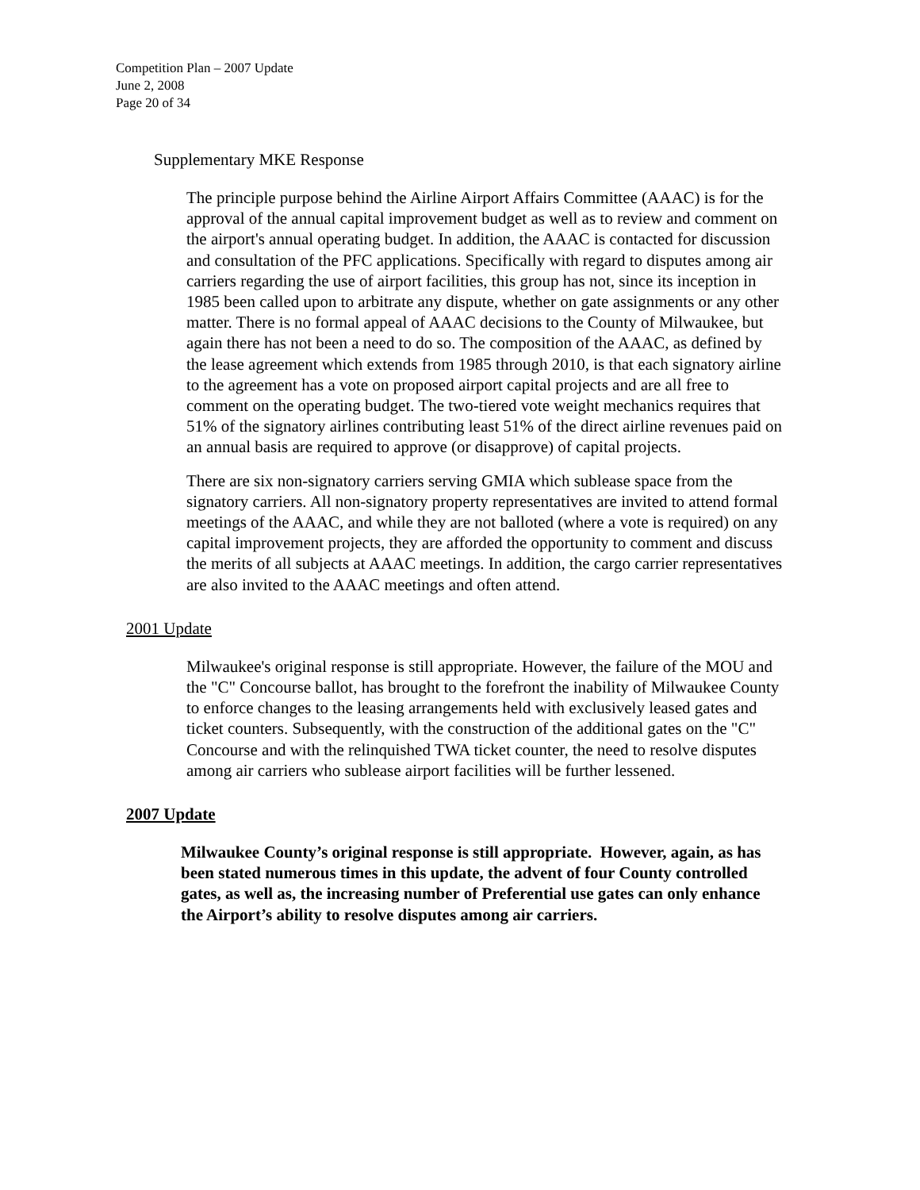Competition Plan – 2007 Update
June 2, 2008
Page 20 of 34
Supplementary MKE Response
The principle purpose behind the Airline Airport Affairs Committee (AAAC) is for the approval of the annual capital improvement budget as well as to review and comment on the airport's annual operating budget. In addition, the AAAC is contacted for discussion and consultation of the PFC applications. Specifically with regard to disputes among air carriers regarding the use of airport facilities, this group has not, since its inception in 1985 been called upon to arbitrate any dispute, whether on gate assignments or any other matter. There is no formal appeal of AAAC decisions to the County of Milwaukee, but again there has not been a need to do so. The composition of the AAAC, as defined by the lease agreement which extends from 1985 through 2010, is that each signatory airline to the agreement has a vote on proposed airport capital projects and are all free to comment on the operating budget. The two-tiered vote weight mechanics requires that 51% of the signatory airlines contributing least 51% of the direct airline revenues paid on an annual basis are required to approve (or disapprove) of capital projects.
There are six non-signatory carriers serving GMIA which sublease space from the signatory carriers. All non-signatory property representatives are invited to attend formal meetings of the AAAC, and while they are not balloted (where a vote is required) on any capital improvement projects, they are afforded the opportunity to comment and discuss the merits of all subjects at AAAC meetings. In addition, the cargo carrier representatives are also invited to the AAAC meetings and often attend.
2001 Update
Milwaukee's original response is still appropriate. However, the failure of the MOU and the "C" Concourse ballot, has brought to the forefront the inability of Milwaukee County to enforce changes to the leasing arrangements held with exclusively leased gates and ticket counters. Subsequently, with the construction of the additional gates on the "C" Concourse and with the relinquished TWA ticket counter, the need to resolve disputes among air carriers who sublease airport facilities will be further lessened.
2007 Update
Milwaukee County’s original response is still appropriate. However, again, as has been stated numerous times in this update, the advent of four County controlled gates, as well as, the increasing number of Preferential use gates can only enhance the Airport’s ability to resolve disputes among air carriers.